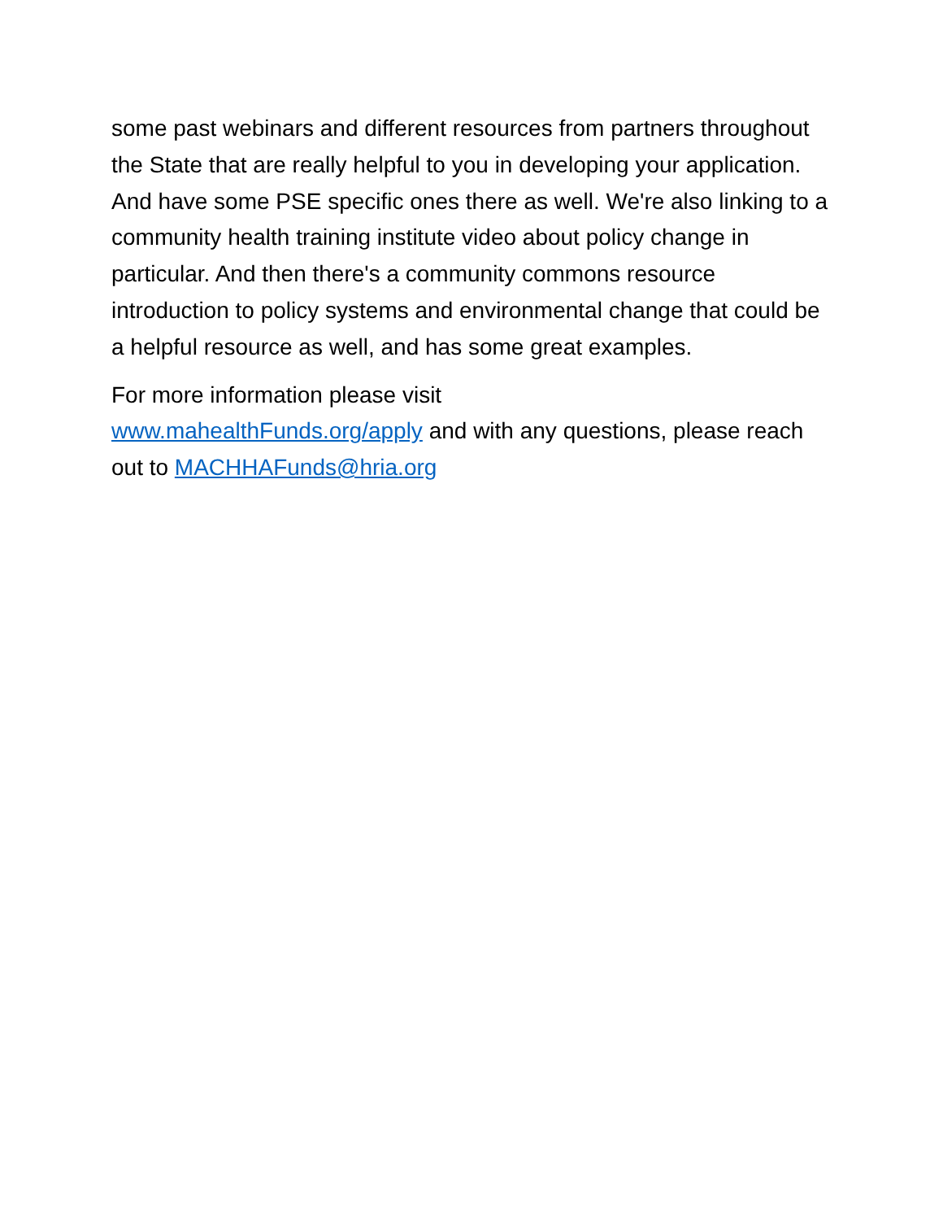some past webinars and different resources from partners throughout the State that are really helpful to you in developing your application. And have some PSE specific ones there as well. We're also linking to a community health training institute video about policy change in particular. And then there's a community commons resource introduction to policy systems and environmental change that could be a helpful resource as well, and has some great examples.
For more information please visit
www.mahealthFunds.org/apply and with any questions, please reach out to MACHHAFunds@hria.org